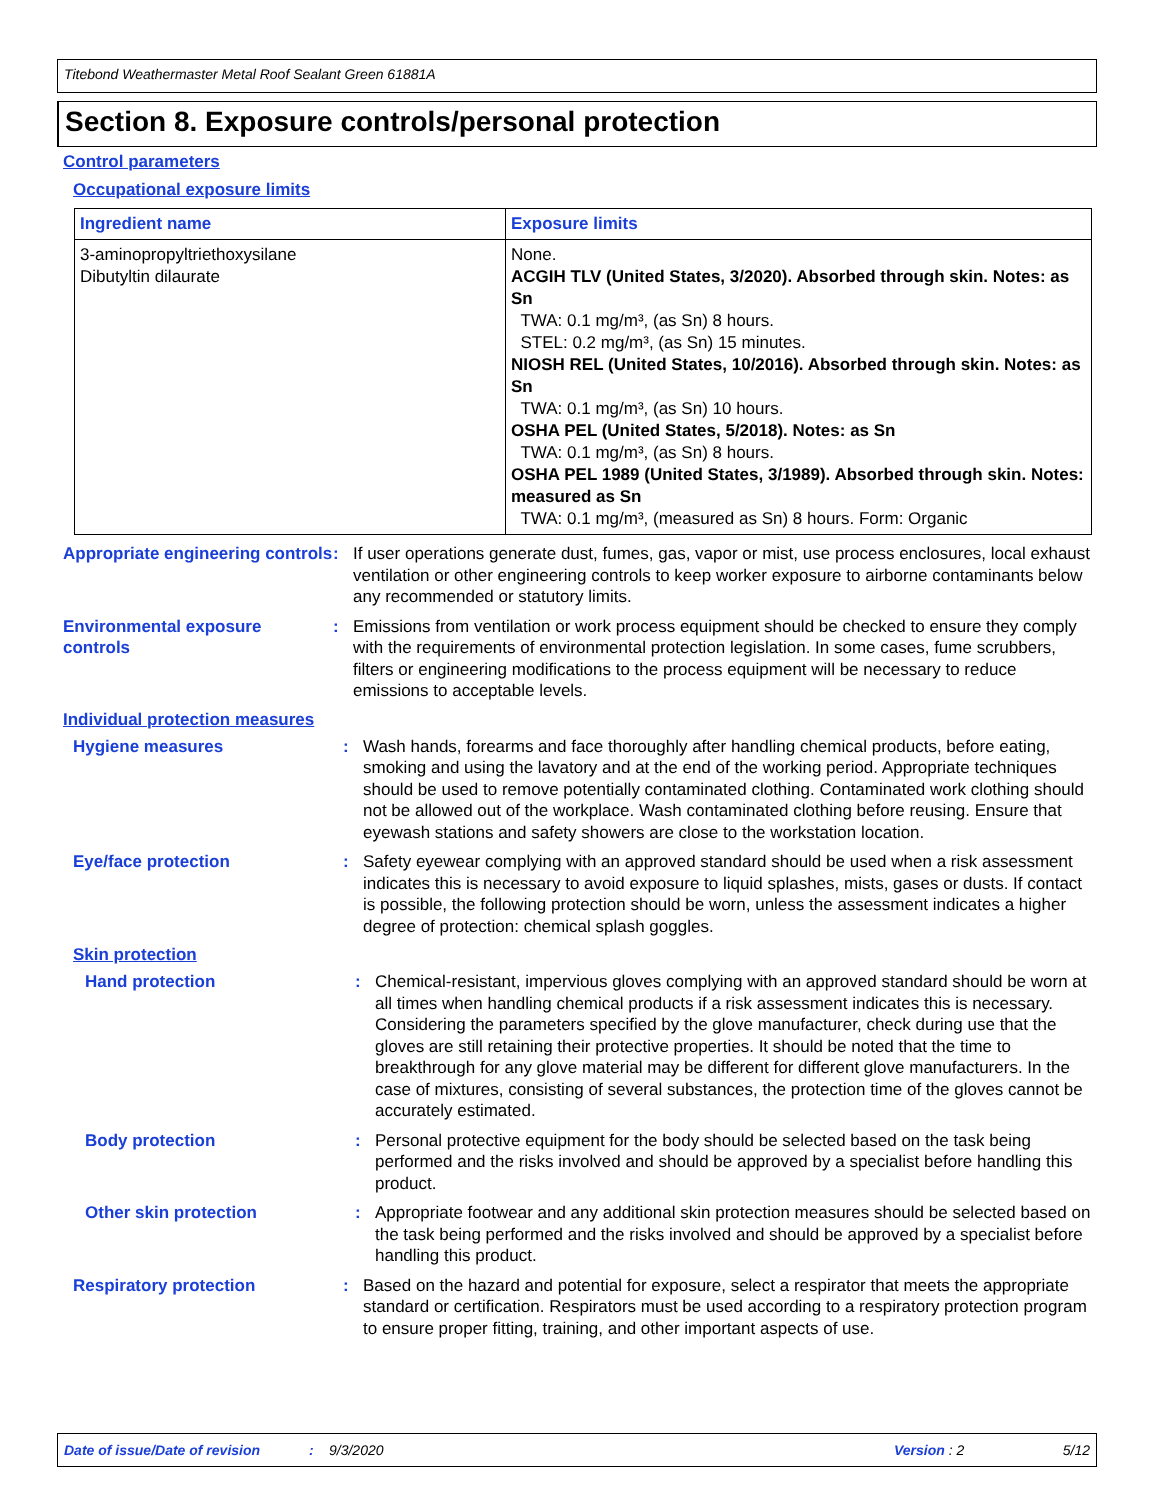Titebond Weathermaster Metal Roof Sealant Green 61881A
Section 8. Exposure controls/personal protection
Control parameters
Occupational exposure limits
| Ingredient name | Exposure limits |
| --- | --- |
| 3-aminopropyltriethoxysilane Dibutyltin dilaurate | None. ACGIH TLV (United States, 3/2020). Absorbed through skin. Notes: as Sn TWA: 0.1 mg/m³, (as Sn) 8 hours. STEL: 0.2 mg/m³, (as Sn) 15 minutes. NIOSH REL (United States, 10/2016). Absorbed through skin. Notes: as Sn TWA: 0.1 mg/m³, (as Sn) 10 hours. OSHA PEL (United States, 5/2018). Notes: as Sn TWA: 0.1 mg/m³, (as Sn) 8 hours. OSHA PEL 1989 (United States, 3/1989). Absorbed through skin. Notes: measured as Sn TWA: 0.1 mg/m³, (measured as Sn) 8 hours. Form: Organic |
Appropriate engineering controls
: If user operations generate dust, fumes, gas, vapor or mist, use process enclosures, local exhaust ventilation or other engineering controls to keep worker exposure to airborne contaminants below any recommended or statutory limits.
Environmental exposure controls
: Emissions from ventilation or work process equipment should be checked to ensure they comply with the requirements of environmental protection legislation. In some cases, fume scrubbers, filters or engineering modifications to the process equipment will be necessary to reduce emissions to acceptable levels.
Individual protection measures
Hygiene measures : Wash hands, forearms and face thoroughly after handling chemical products, before eating, smoking and using the lavatory and at the end of the working period. Appropriate techniques should be used to remove potentially contaminated clothing. Contaminated work clothing should not be allowed out of the workplace. Wash contaminated clothing before reusing. Ensure that eyewash stations and safety showers are close to the workstation location.
Eye/face protection : Safety eyewear complying with an approved standard should be used when a risk assessment indicates this is necessary to avoid exposure to liquid splashes, mists, gases or dusts. If contact is possible, the following protection should be worn, unless the assessment indicates a higher degree of protection: chemical splash goggles.
Skin protection
Hand protection : Chemical-resistant, impervious gloves complying with an approved standard should be worn at all times when handling chemical products if a risk assessment indicates this is necessary. Considering the parameters specified by the glove manufacturer, check during use that the gloves are still retaining their protective properties. It should be noted that the time to breakthrough for any glove material may be different for different glove manufacturers. In the case of mixtures, consisting of several substances, the protection time of the gloves cannot be accurately estimated.
Body protection : Personal protective equipment for the body should be selected based on the task being performed and the risks involved and should be approved by a specialist before handling this product.
Other skin protection : Appropriate footwear and any additional skin protection measures should be selected based on the task being performed and the risks involved and should be approved by a specialist before handling this product.
Respiratory protection : Based on the hazard and potential for exposure, select a respirator that meets the appropriate standard or certification. Respirators must be used according to a respiratory protection program to ensure proper fitting, training, and other important aspects of use.
Date of issue/Date of revision: 9/3/2020 Version : 2 5/12